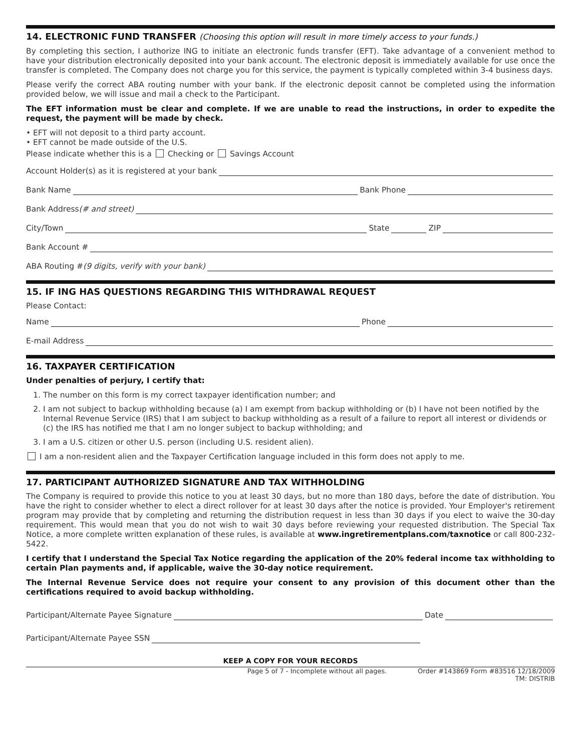14. ELECTRONIC FUND TRANSFER (Choosing this option will result in more timely access to your funds.)
By completing this section, I authorize ING to initiate an electronic funds transfer (EFT). Take advantage of a convenient method to have your distribution electronically deposited into your bank account. The electronic deposit is immediately available for use once the transfer is completed. The Company does not charge you for this service, the payment is typically completed within 3-4 business days.
Please verify the correct ABA routing number with your bank. If the electronic deposit cannot be completed using the information provided below, we will issue and mail a check to the Participant.
The EFT information must be clear and complete. If we are unable to read the instructions, in order to expedite the request, the payment will be made by check.
• EFT will not deposit to a third party account.
• EFT cannot be made outside of the U.S.
Please indicate whether this is a Checking or Savings Account
Account Holder(s) as it is registered at your bank
Bank Name Bank Phone
Bank Address (# and street)
City/Town State ZIP
Bank Account #
ABA Routing # (9 digits, verify with your bank)
15. IF ING HAS QUESTIONS REGARDING THIS WITHDRAWAL REQUEST
Please Contact:
Name Phone
E-mail Address
16. TAXPAYER CERTIFICATION
Under penalties of perjury, I certify that:
1. The number on this form is my correct taxpayer identification number; and
2. I am not subject to backup withholding because (a) I am exempt from backup withholding or (b) I have not been notified by the Internal Revenue Service (IRS) that I am subject to backup withholding as a result of a failure to report all interest or dividends or (c) the IRS has notified me that I am no longer subject to backup withholding; and
3. I am a U.S. citizen or other U.S. person (including U.S. resident alien).
I am a non-resident alien and the Taxpayer Certification language included in this form does not apply to me.
17. PARTICIPANT AUTHORIZED SIGNATURE AND TAX WITHHOLDING
The Company is required to provide this notice to you at least 30 days, but no more than 180 days, before the date of distribution. You have the right to consider whether to elect a direct rollover for at least 30 days after the notice is provided. Your Employer's retirement program may provide that by completing and returning the distribution request in less than 30 days if you elect to waive the 30-day requirement. This would mean that you do not wish to wait 30 days before reviewing your requested distribution. The Special Tax Notice, a more complete written explanation of these rules, is available at www.ingretirementplans.com/taxnotice or call 800-232-5422.
I certify that I understand the Special Tax Notice regarding the application of the 20% federal income tax withholding to certain Plan payments and, if applicable, waive the 30-day notice requirement.
The Internal Revenue Service does not require your consent to any provision of this document other than the certifications required to avoid backup withholding.
Participant/Alternate Payee Signature Date
Participant/Alternate Payee SSN
KEEP A COPY FOR YOUR RECORDS
Page 5 of 7 - Incomplete without all pages. Order #143869 Form #83516 12/18/2009
TM: DISTRIB